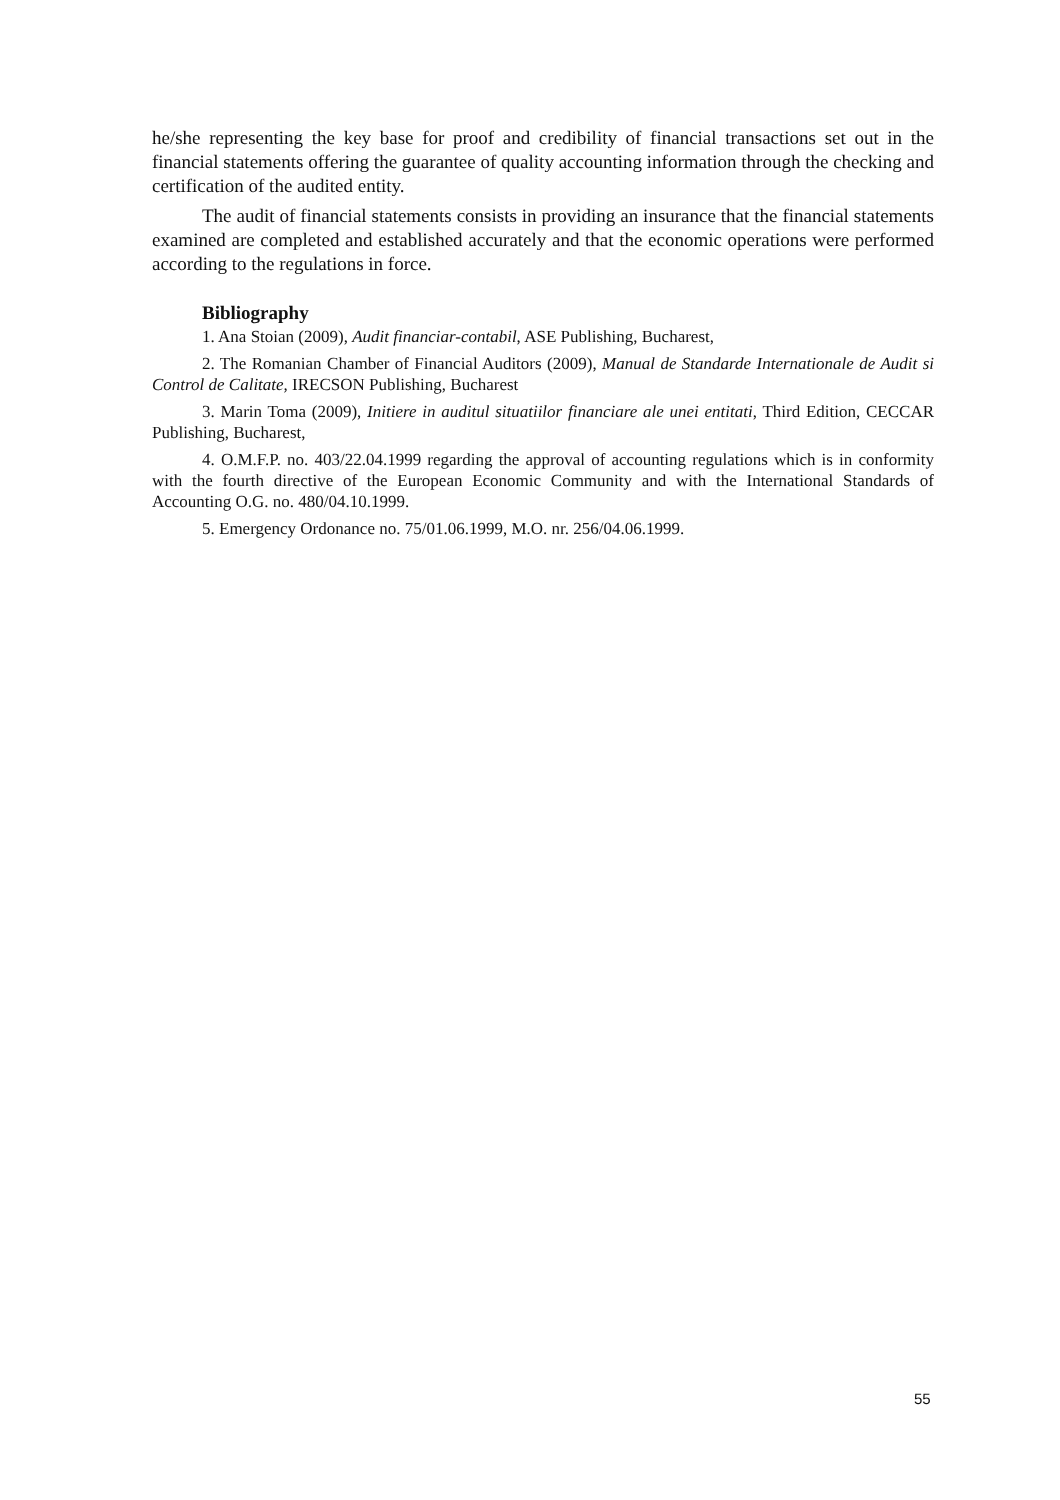he/she representing the key base for proof and credibility of financial transactions set out in the financial statements offering the guarantee of quality accounting information through the checking and certification of the audited entity.
The audit of financial statements consists in providing an insurance that the financial statements examined are completed and established accurately and that the economic operations were performed according to the regulations in force.
Bibliography
1. Ana Stoian (2009), Audit financiar-contabil, ASE Publishing, Bucharest,
2. The Romanian Chamber of Financial Auditors (2009), Manual de Standarde Internationale de Audit si Control de Calitate, IRECSON Publishing, Bucharest
3. Marin Toma (2009), Initiere in auditul situatiilor financiare ale unei entitati, Third Edition, CECCAR Publishing, Bucharest,
4. O.M.F.P. no. 403/22.04.1999 regarding the approval of accounting regulations which is in conformity with the fourth directive of the European Economic Community and with the International Standards of Accounting O.G. no. 480/04.10.1999.
5. Emergency Ordonance no. 75/01.06.1999, M.O. nr. 256/04.06.1999.
55